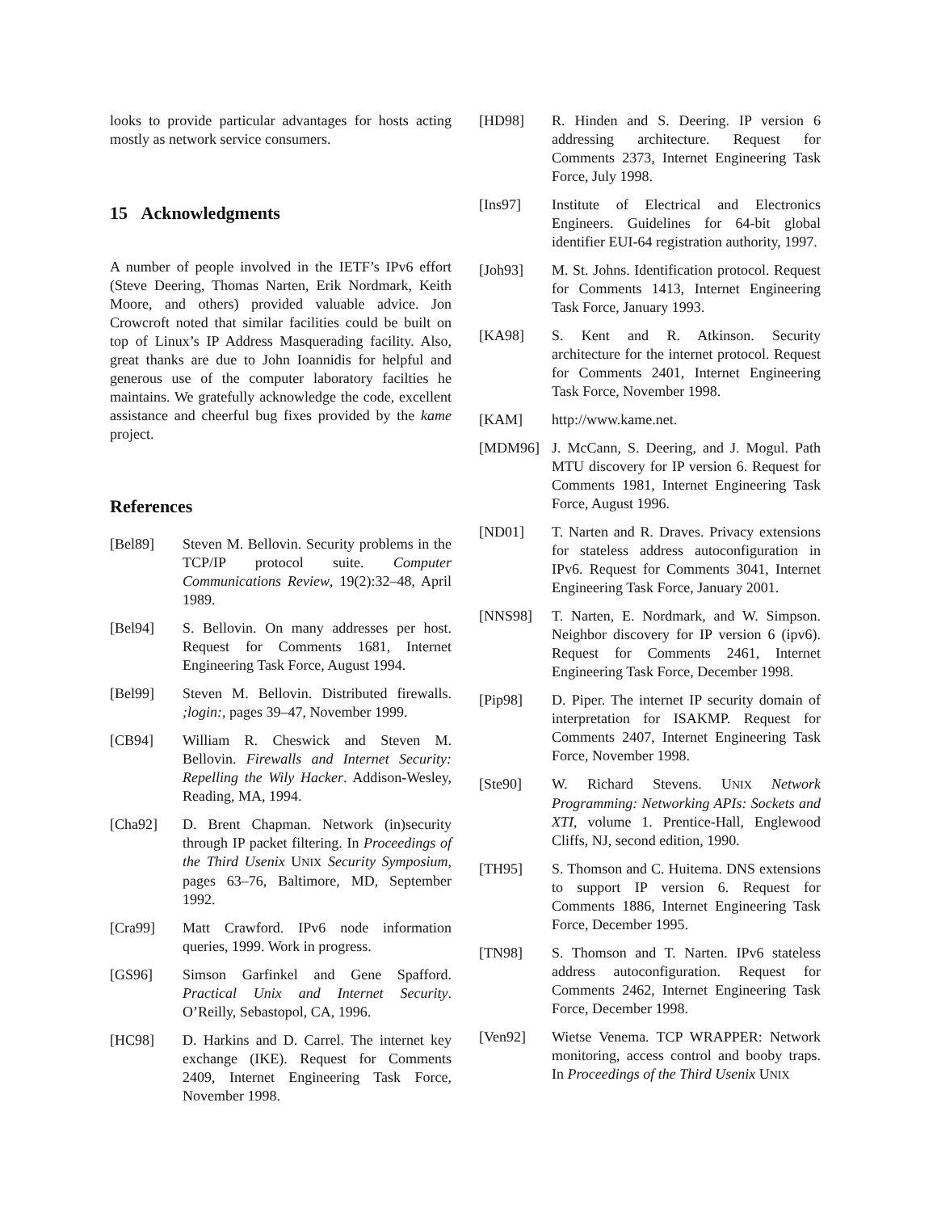looks to provide particular advantages for hosts acting mostly as network service consumers.
15 Acknowledgments
A number of people involved in the IETF’s IPv6 effort (Steve Deering, Thomas Narten, Erik Nordmark, Keith Moore, and others) provided valuable advice. Jon Crowcroft noted that similar facilities could be built on top of Linux’s IP Address Masquerading facility. Also, great thanks are due to John Ioannidis for helpful and generous use of the computer laboratory facilties he maintains. We gratefully acknowledge the code, excellent assistance and cheerful bug fixes provided by the kame project.
References
[Bel89] Steven M. Bellovin. Security problems in the TCP/IP protocol suite. Computer Communications Review, 19(2):32–48, April 1989.
[Bel94] S. Bellovin. On many addresses per host. Request for Comments 1681, Internet Engineering Task Force, August 1994.
[Bel99] Steven M. Bellovin. Distributed firewalls. ;login:, pages 39–47, November 1999.
[CB94] William R. Cheswick and Steven M. Bellovin. Firewalls and Internet Security: Repelling the Wily Hacker. Addison-Wesley, Reading, MA, 1994.
[Cha92] D. Brent Chapman. Network (in)security through IP packet filtering. In Proceedings of the Third Usenix UNIX Security Symposium, pages 63–76, Baltimore, MD, September 1992.
[Cra99] Matt Crawford. IPv6 node information queries, 1999. Work in progress.
[GS96] Simson Garfinkel and Gene Spafford. Practical Unix and Internet Security. O’Reilly, Sebastopol, CA, 1996.
[HC98] D. Harkins and D. Carrel. The internet key exchange (IKE). Request for Comments 2409, Internet Engineering Task Force, November 1998.
[HD98] R. Hinden and S. Deering. IP version 6 addressing architecture. Request for Comments 2373, Internet Engineering Task Force, July 1998.
[Ins97] Institute of Electrical and Electronics Engineers. Guidelines for 64-bit global identifier EUI-64 registration authority, 1997.
[Joh93] M. St. Johns. Identification protocol. Request for Comments 1413, Internet Engineering Task Force, January 1993.
[KA98] S. Kent and R. Atkinson. Security architecture for the internet protocol. Request for Comments 2401, Internet Engineering Task Force, November 1998.
[KAM] http://www.kame.net.
[MDM96] J. McCann, S. Deering, and J. Mogul. Path MTU discovery for IP version 6. Request for Comments 1981, Internet Engineering Task Force, August 1996.
[ND01] T. Narten and R. Draves. Privacy extensions for stateless address autoconfiguration in IPv6. Request for Comments 3041, Internet Engineering Task Force, January 2001.
[NNS98] T. Narten, E. Nordmark, and W. Simpson. Neighbor discovery for IP version 6 (ipv6). Request for Comments 2461, Internet Engineering Task Force, December 1998.
[Pip98] D. Piper. The internet IP security domain of interpretation for ISAKMP. Request for Comments 2407, Internet Engineering Task Force, November 1998.
[Ste90] W. Richard Stevens. UNIX Network Programming: Networking APIs: Sockets and XTI, volume 1. Prentice-Hall, Englewood Cliffs, NJ, second edition, 1990.
[TH95] S. Thomson and C. Huitema. DNS extensions to support IP version 6. Request for Comments 1886, Internet Engineering Task Force, December 1995.
[TN98] S. Thomson and T. Narten. IPv6 stateless address autoconfiguration. Request for Comments 2462, Internet Engineering Task Force, December 1998.
[Ven92] Wietse Venema. TCP WRAPPER: Network monitoring, access control and booby traps. In Proceedings of the Third Usenix UNIX